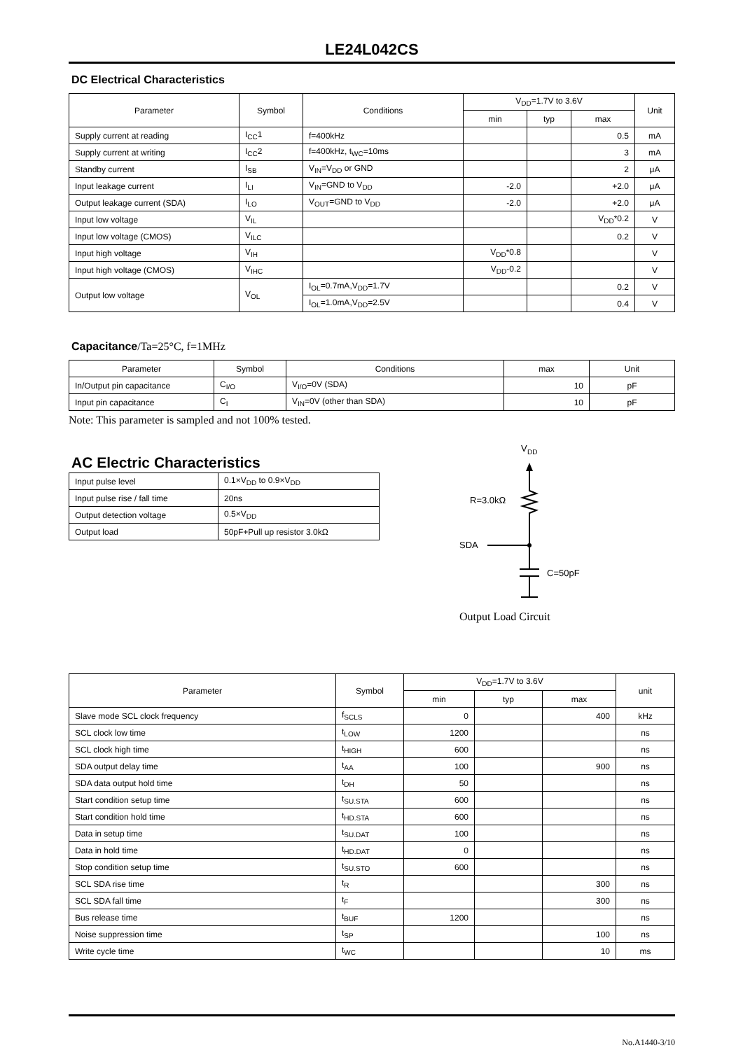LE24L042CS
DC Electrical Characteristics
| Parameter | Symbol | Conditions | V<sub>DD</sub>=1.7V to 3.6V | | | Unit |
| --- | --- | --- | --- | --- | --- | --- |
| | | | min | typ | max | |
| Supply current at reading | I<sub>CC</sub>1 | f=400kHz | | | 0.5 | mA |
| Supply current at writing | I<sub>CC</sub>2 | f=400kHz, t<sub>WC</sub>=10ms | | | 3 | mA |
| Standby current | I<sub>SB</sub> | V<sub>IN</sub>=V<sub>DD</sub> or GND | | | 2 | μA |
| Input leakage current | I<sub>LI</sub> | V<sub>IN</sub>=GND to V<sub>DD</sub> | -2.0 | | +2.0 | μA |
| Output leakage current (SDA) | I<sub>LO</sub> | V<sub>OUT</sub>=GND to V<sub>DD</sub> | -2.0 | | +2.0 | μA |
| Input low voltage | V<sub>IL</sub> | | | | V<sub>DD</sub>*0.2 | V |
| Input low voltage (CMOS) | V<sub>ILC</sub> | | | | 0.2 | V |
| Input high voltage | V<sub>IH</sub> | | V<sub>DD</sub>*0.8 | | | V |
| Input high voltage (CMOS) | V<sub>IHC</sub> | | V<sub>DD</sub>-0.2 | | | V |
| Output low voltage | V<sub>OL</sub> | I<sub>OL</sub>=0.7mA,V<sub>DD</sub>=1.7V | | | 0.2 | V |
| | | I<sub>OL</sub>=1.0mA,V<sub>DD</sub>=2.5V | | | 0.4 | V |
Capacitance/Ta=25°C, f=1MHz
| Parameter | Symbol | Conditions | max | Unit |
| --- | --- | --- | --- | --- |
| In/Output pin capacitance | C<sub>I/O</sub> | V<sub>I/O</sub>=0V (SDA) | 10 | pF |
| Input pin capacitance | C<sub>I</sub> | V<sub>IN</sub>=0V (other than SDA) | 10 | pF |
Note: This parameter is sampled and not 100% tested.
AC Electric Characteristics
| Input pulse level | 0.1×V<sub>DD</sub> to 0.9×V<sub>DD</sub> |
| Input pulse rise / fall time | 20ns |
| Output detection voltage | 0.5×V<sub>DD</sub> |
| Output load | 50pF+Pull up resistor 3.0kΩ |
V
DD
R=3.0kΩ
SDA
C=50pF
Output Load Circuit
| Parameter | Symbol | V<sub>DD</sub>=1.7V to 3.6V | | | unit |
| --- | --- | --- | --- | --- | --- |
| | | min | typ | max | |
| Slave mode SCL clock frequency | f<sub>SCLS</sub> | 0 | | 400 | kHz |
| SCL clock low time | t<sub>LOW</sub> | 1200 | | | ns |
| SCL clock high time | t<sub>HIGH</sub> | 600 | | | ns |
| SDA output delay time | t<sub>AA</sub> | 100 | | 900 | ns |
| SDA data output hold time | t<sub>DH</sub> | 50 | | | ns |
| Start condition setup time | t<sub>SU.STA</sub> | 600 | | | ns |
| Start condition hold time | t<sub>HD.STA</sub> | 600 | | | ns |
| Data in setup time | t<sub>SU.DAT</sub> | 100 | | | ns |
| Data in hold time | t<sub>HD.DAT</sub> | 0 | | | ns |
| Stop condition setup time | t<sub>SU.STO</sub> | 600 | | | ns |
| SCL SDA rise time | t<sub>R</sub> | | | 300 | ns |
| SCL SDA fall time | t<sub>F</sub> | | | 300 | ns |
| Bus release time | t<sub>BUF</sub> | 1200 | | | ns |
| Noise suppression time | t<sub>SP</sub> | | | 100 | ns |
| Write cycle time | t<sub>WC</sub> | | | 10 | ms |
No.A1440-3/10